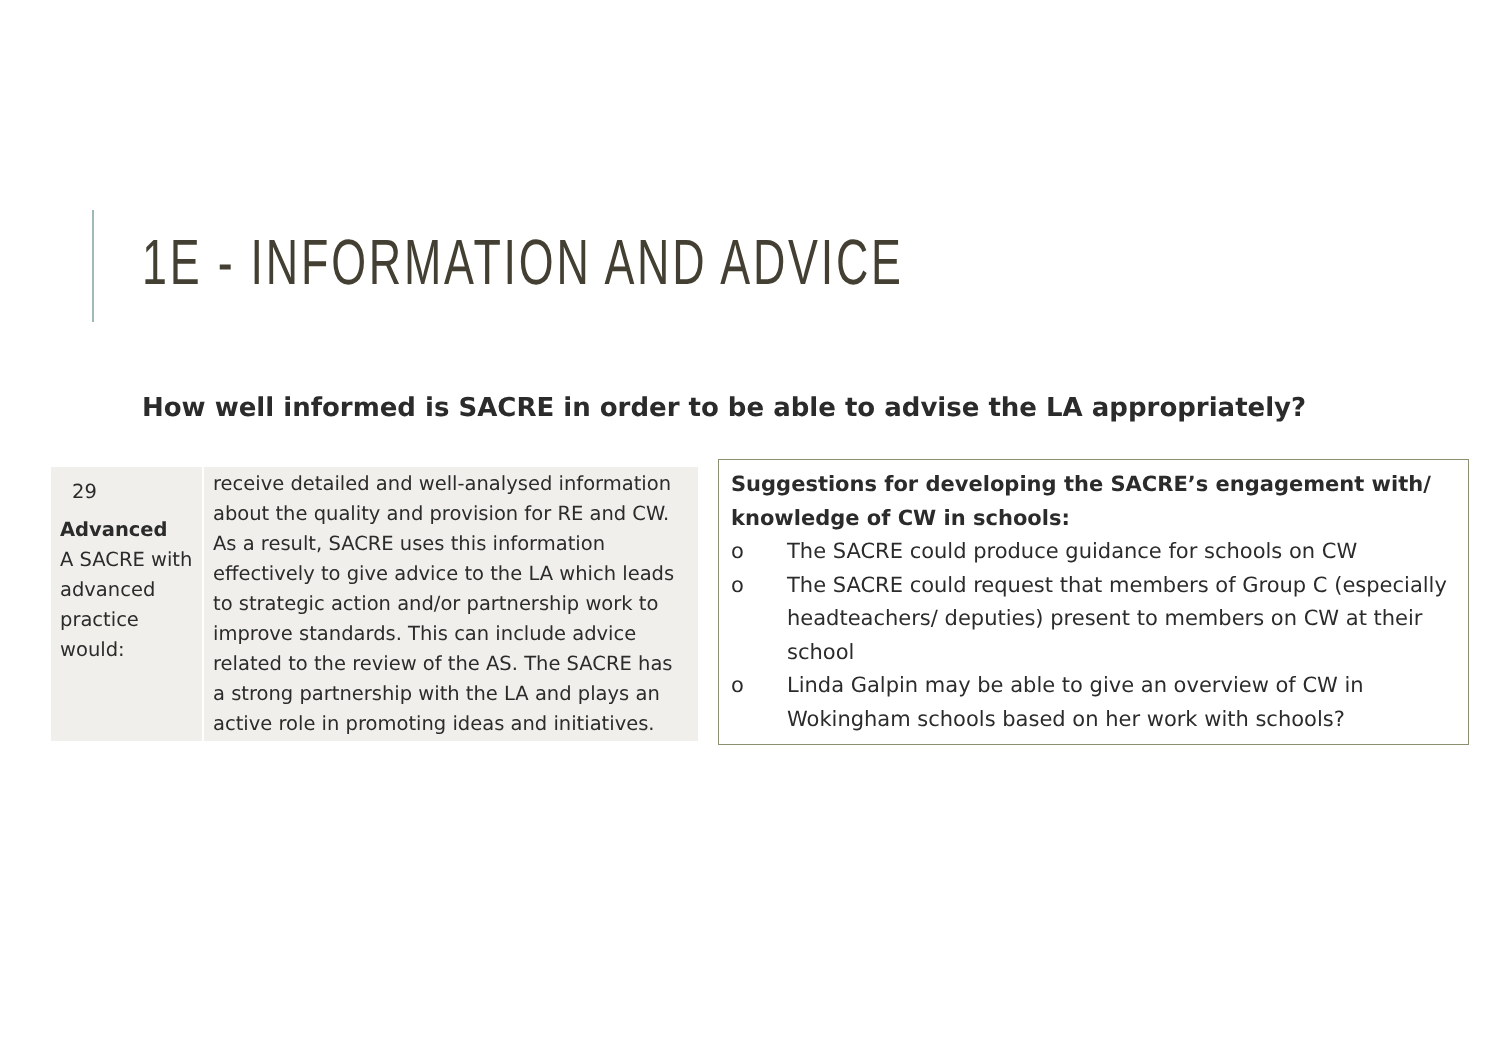1E - INFORMATION AND ADVICE
How well informed is SACRE in order to be able to advise the LA appropriately?
| 29 Advanced A SACRE with advanced practice would: | receive detailed and well-analysed information about the quality and provision for RE and CW. As a result, SACRE uses this information effectively to give advice to the LA which leads to strategic action and/or partnership work to improve standards. This can include advice related to the review of the AS. The SACRE has a strong partnership with the LA and plays an active role in promoting ideas and initiatives. |
Suggestions for developing the SACRE’s engagement with/ knowledge of CW in schools:
o The SACRE could produce guidance for schools on CW
o The SACRE could request that members of Group C (especially headteachers/ deputies) present to members on CW at their school
o Linda Galpin may be able to give an overview of CW in Wokingham schools based on her work with schools?